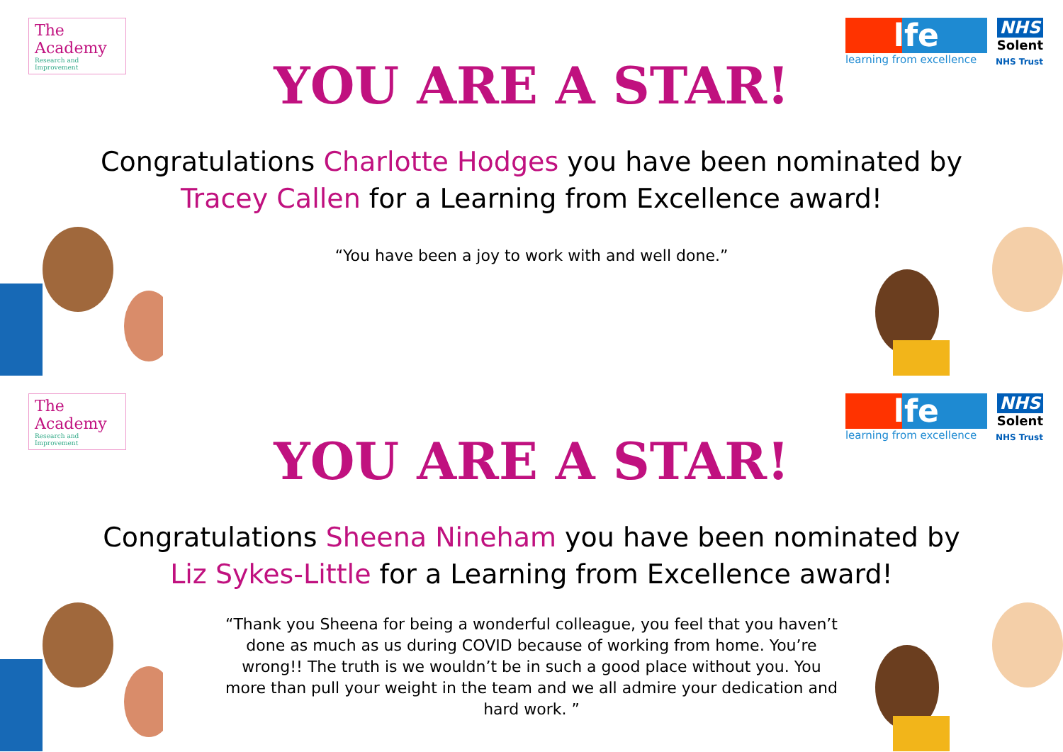The Academy
Research and Improvement
lfe
learning from excellence
NHS
Solent
NHS Trust
YOU ARE A STAR!
Congratulations Charlotte Hodges you have been nominated by
Tracey Callen for a Learning from Excellence award!
“You have been a joy to work with and well done.”
The Academy
Research and Improvement
lfe
learning from excellence
NHS
Solent
NHS Trust
YOU ARE A STAR!
Congratulations Sheena Nineham you have been nominated by
Liz Sykes-Little for a Learning from Excellence award!
“Thank you Sheena for being a wonderful colleague, you feel that you haven’t done as much as us during COVID because of working from home. You’re wrong!! The truth is we wouldn’t be in such a good place without you. You more than pull your weight in the team and we all admire your dedication and hard work. ”